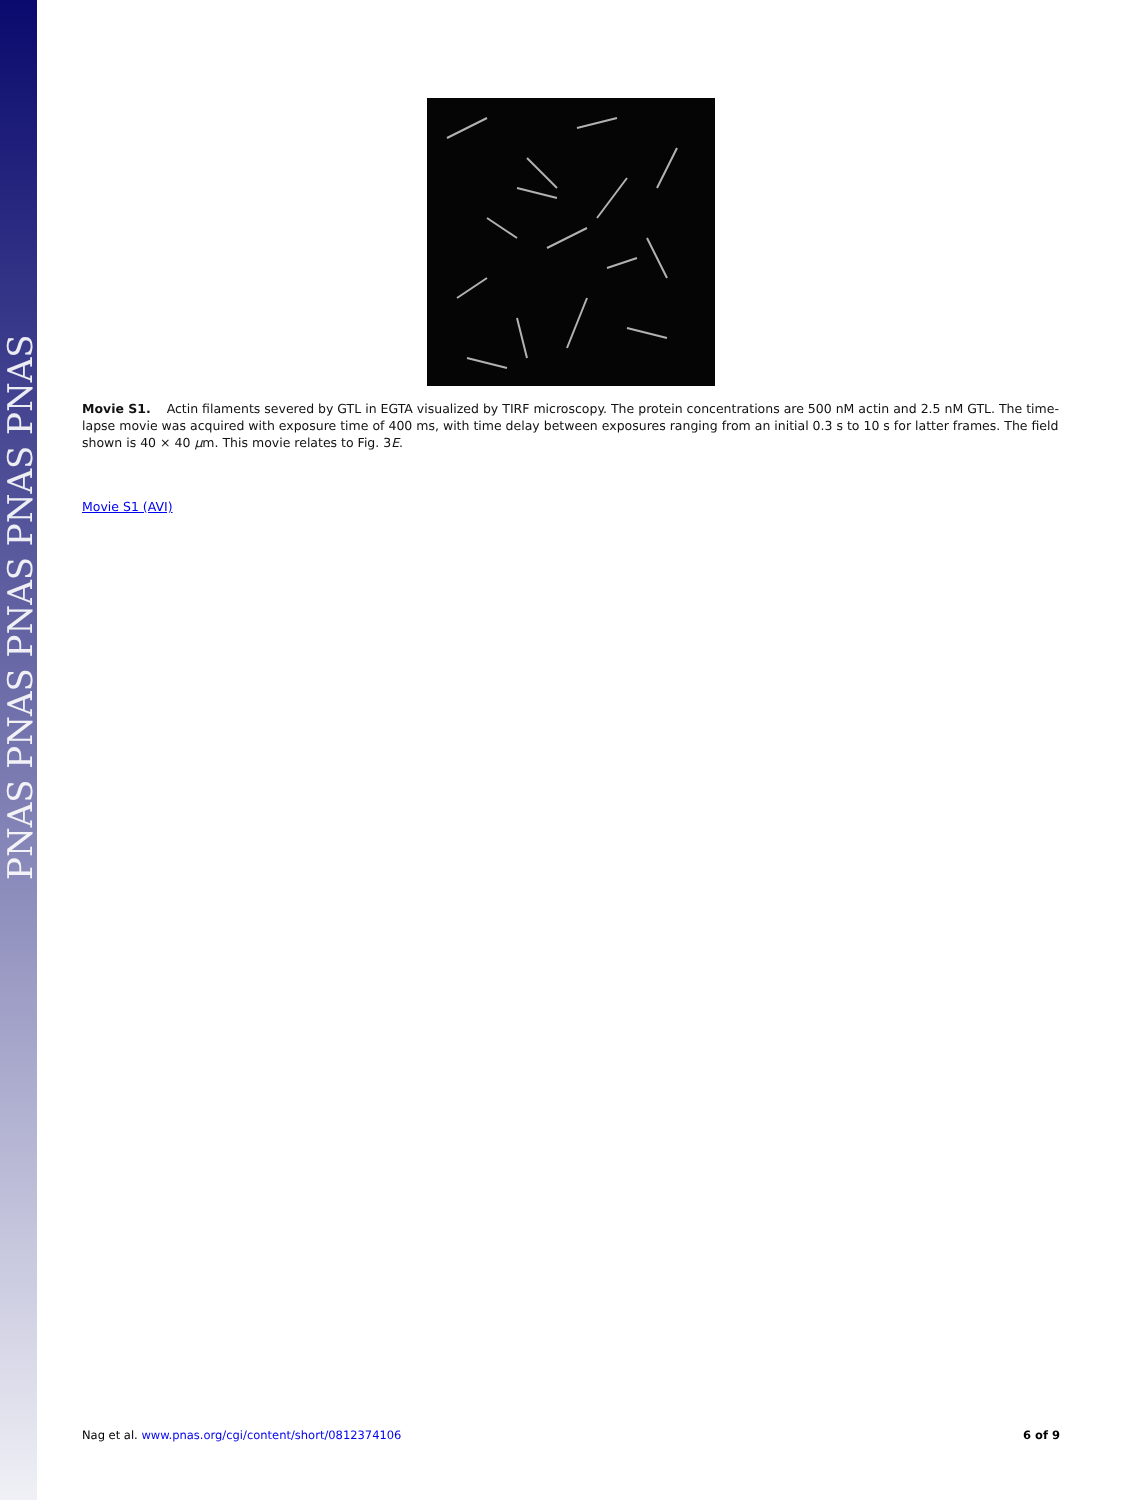PNAS PNAS PNAS PNAS PNAS
Movie S1. Actin filaments severed by GTL in EGTA visualized by TIRF microscopy. The protein concentrations are 500 nM actin and 2.5 nM GTL. The time-lapse movie was acquired with exposure time of 400 ms, with time delay between exposures ranging from an initial 0.3 s to 10 s for latter frames. The field shown is 40 × 40 μm. This movie relates to Fig. 3E.
Movie S1 (AVI)
Nag et al. www.pnas.org/cgi/content/short/0812374106 6 of 9